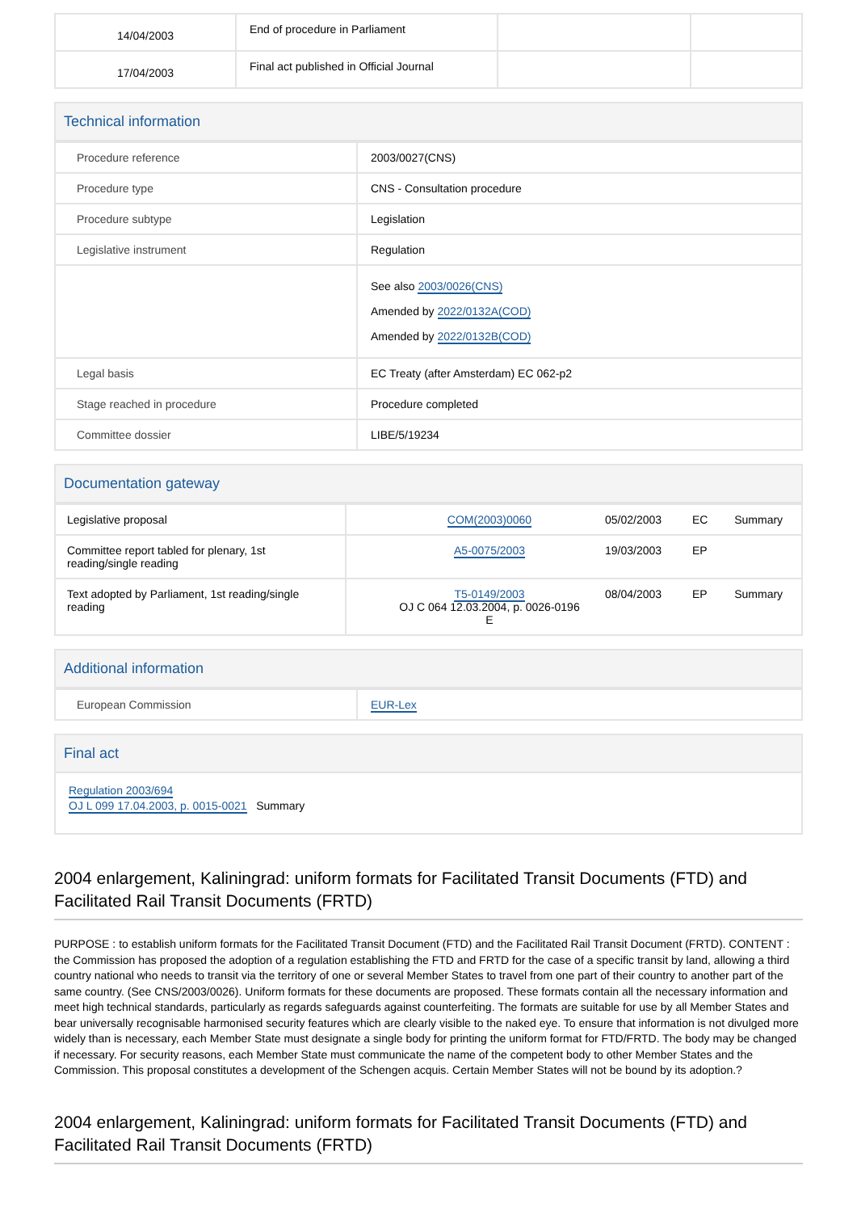| 14/04/2003 | End of procedure in Parliament | | |
| 17/04/2003 | Final act published in Official Journal | | |
Technical information
| Procedure reference | 2003/0027(CNS) |
| Procedure type | CNS - Consultation procedure |
| Procedure subtype | Legislation |
| Legislative instrument | Regulation |
| | See also 2003/0026(CNS) Amended by 2022/0132A(COD) Amended by 2022/0132B(COD) |
| Legal basis | EC Treaty (after Amsterdam) EC 062-p2 |
| Stage reached in procedure | Procedure completed |
| Committee dossier | LIBE/5/19234 |
Documentation gateway
| Legislative proposal | | COM(2003)0060 | 05/02/2003 | EC | Summary |
| Committee report tabled for plenary, 1st reading/single reading | | A5-0075/2003 | 19/03/2003 | EP | |
| Text adopted by Parliament, 1st reading/single reading | | T5-0149/2003 OJ C 064 12.03.2004, p. 0026-0196 E | 08/04/2003 | EP | Summary |
Additional information
| European Commission | EUR-Lex |
Final act
Regulation 2003/694
OJ L 099 17.04.2003, p. 0015-0021 Summary
2004 enlargement, Kaliningrad: uniform formats for Facilitated Transit Documents (FTD) and Facilitated Rail Transit Documents (FRTD)
PURPOSE : to establish uniform formats for the Facilitated Transit Document (FTD) and the Facilitated Rail Transit Document (FRTD). CONTENT : the Commission has proposed the adoption of a regulation establishing the FTD and FRTD for the case of a specific transit by land, allowing a third country national who needs to transit via the territory of one or several Member States to travel from one part of their country to another part of the same country. (See CNS/2003/0026). Uniform formats for these documents are proposed. These formats contain all the necessary information and meet high technical standards, particularly as regards safeguards against counterfeiting. The formats are suitable for use by all Member States and bear universally recognisable harmonised security features which are clearly visible to the naked eye. To ensure that information is not divulged more widely than is necessary, each Member State must designate a single body for printing the uniform format for FTD/FRTD. The body may be changed if necessary. For security reasons, each Member State must communicate the name of the competent body to other Member States and the Commission. This proposal constitutes a development of the Schengen acquis. Certain Member States will not be bound by its adoption.?
2004 enlargement, Kaliningrad: uniform formats for Facilitated Transit Documents (FTD) and Facilitated Rail Transit Documents (FRTD)